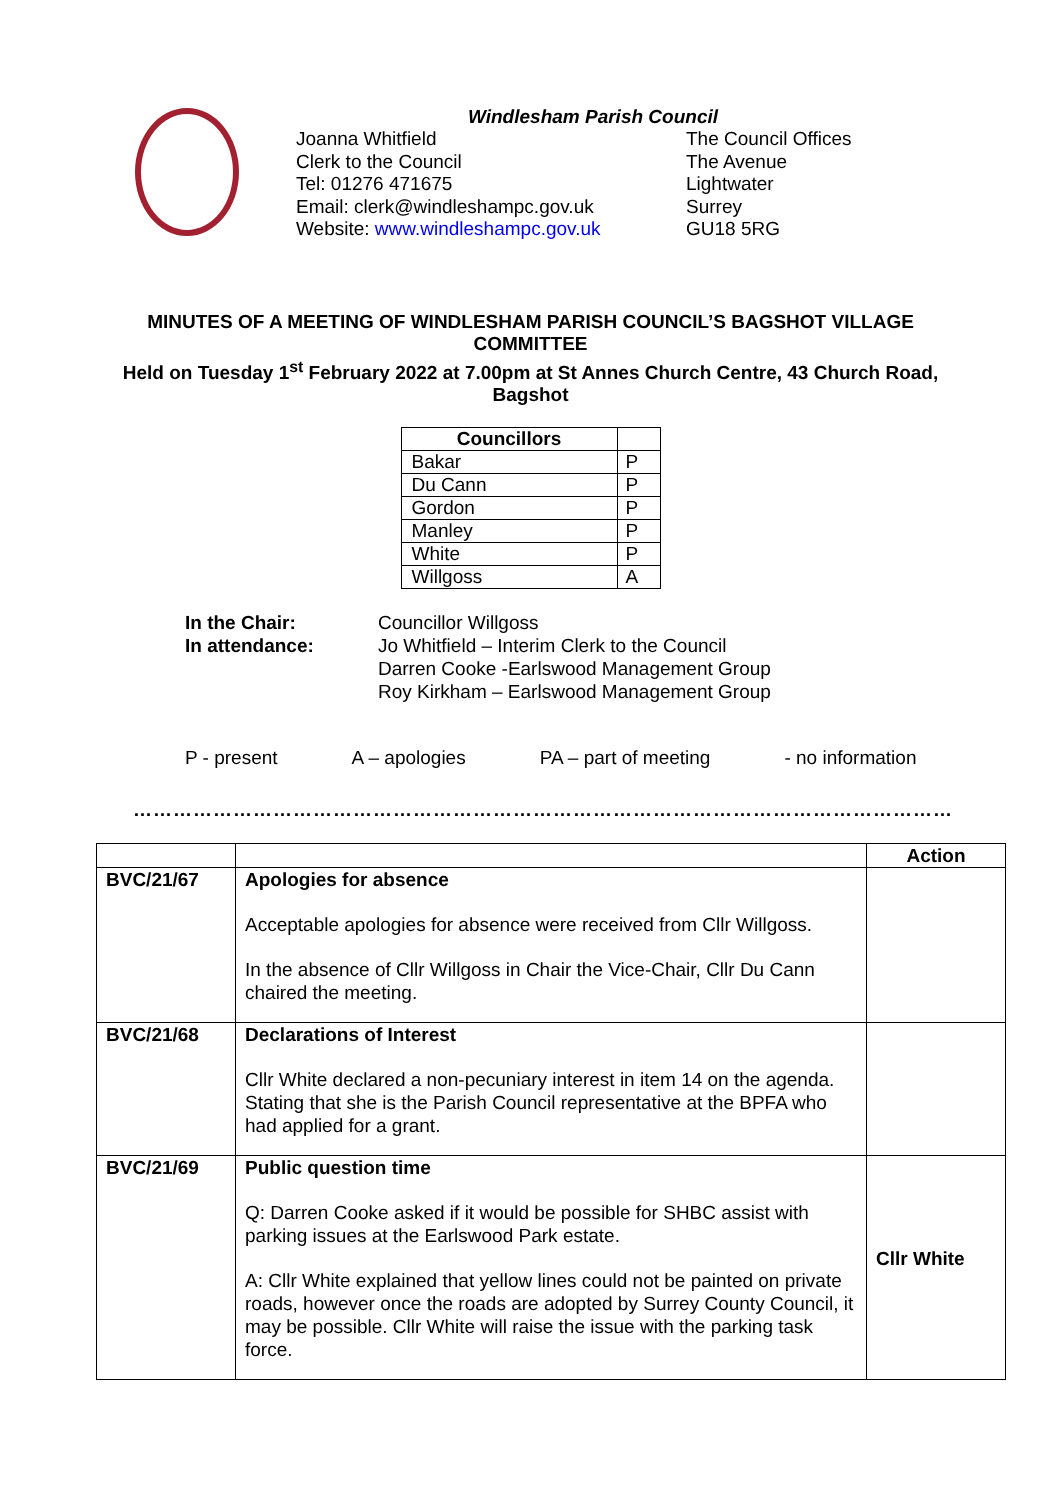Windlesham Parish Council
Joanna Whitfield
Clerk to the Council
Tel: 01276 471675
Email: clerk@windleshampc.gov.uk
Website: www.windleshampc.gov.uk
The Council Offices
The Avenue
Lightwater
Surrey
GU18 5RG
MINUTES OF A MEETING OF WINDLESHAM PARISH COUNCIL’S BAGSHOT VILLAGE COMMITTEE
Held on Tuesday 1<sup>st</sup> February 2022 at 7.00pm at St Annes Church Centre, 43 Church Road, Bagshot
| Councillors | |
| --- | --- |
| Bakar | P |
| Du Cann | P |
| Gordon | P |
| Manley | P |
| White | P |
| Willgoss | A |
In the Chair:
In attendance:
Councillor Willgoss
Jo Whitfield – Interim Clerk to the Council
Darren Cooke -Earlswood Management Group
Roy Kirkham – Earlswood Management Group
P - present A – apologies PA – part of meeting - no information
……………………………………………………………………………………………………………
| | | Action |
| BVC/21/67 | Apologies for absence Acceptable apologies for absence were received from Cllr Willgoss. In the absence of Cllr Willgoss in Chair the Vice-Chair, Cllr Du Cann chaired the meeting. | |
| BVC/21/68 | Declarations of Interest Cllr White declared a non-pecuniary interest in item 14 on the agenda. Stating that she is the Parish Council representative at the BPFA who had applied for a grant. | |
| BVC/21/69 | Public question time Q: Darren Cooke asked if it would be possible for SHBC assist with parking issues at the Earlswood Park estate. A: Cllr White explained that yellow lines could not be painted on private roads, however once the roads are adopted by Surrey County Council, it may be possible. Cllr White will raise the issue with the parking task force. | Cllr White |